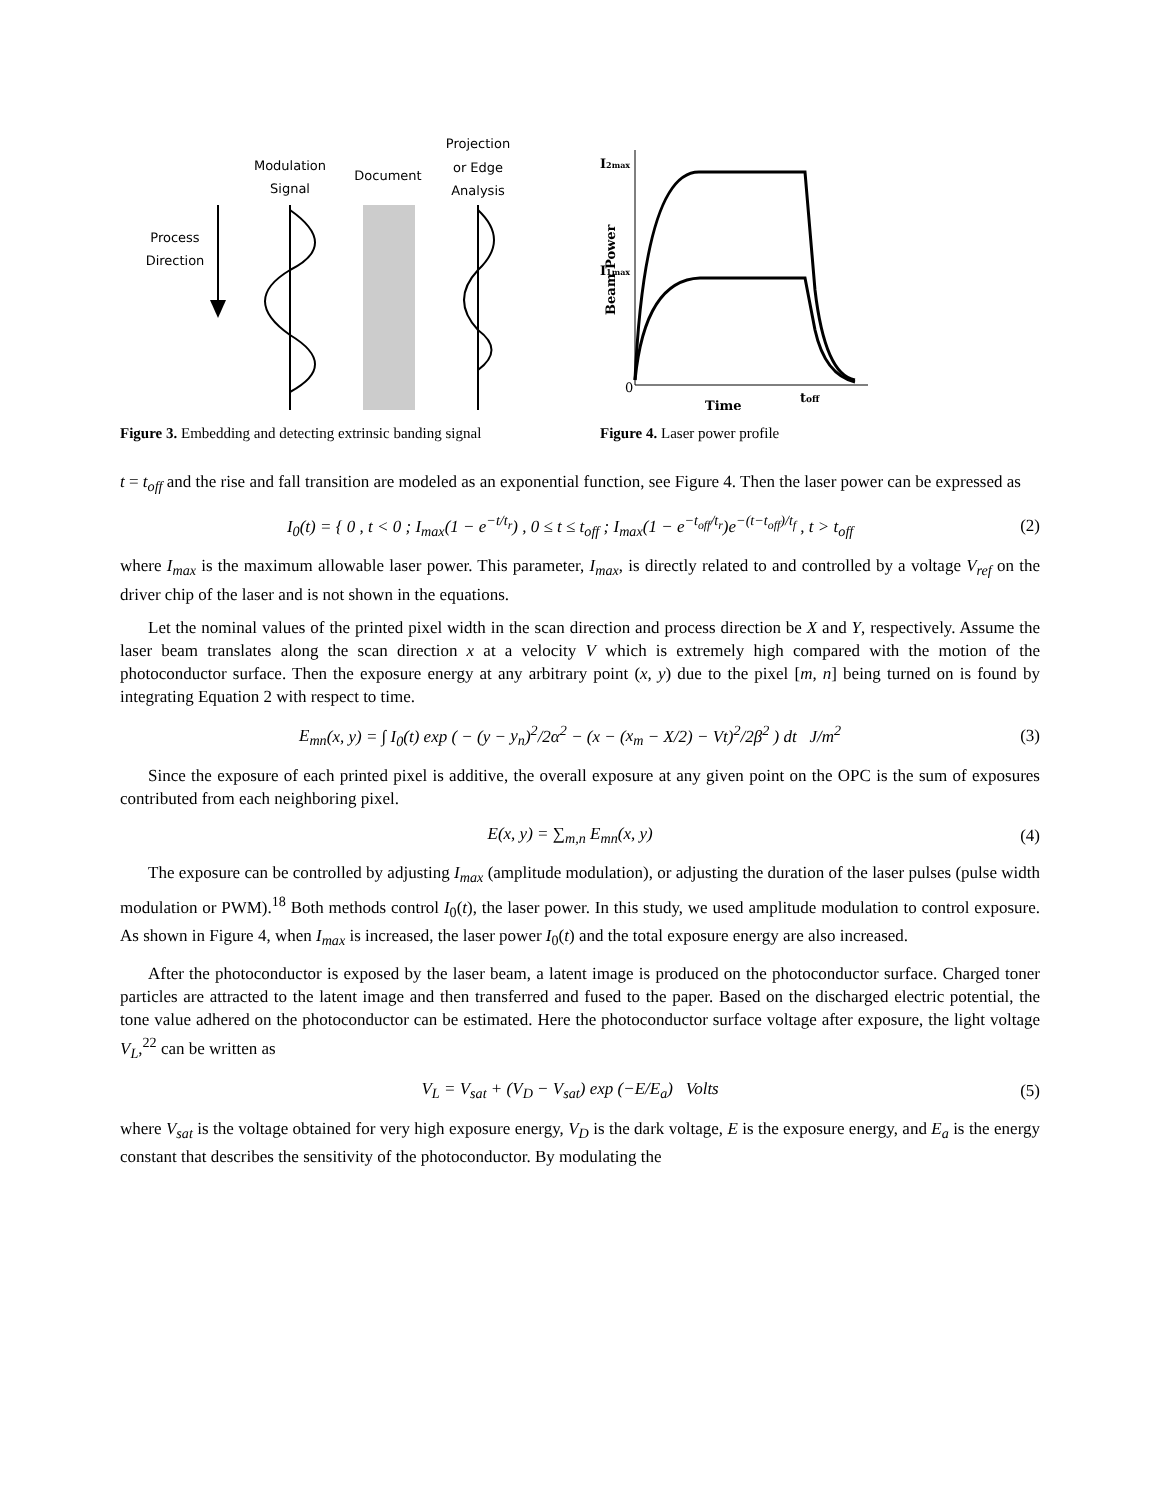Modulation
Signal
Document
Projection
or Edge
Analysis
Process
Direction
Figure 3. Embedding and detecting extrinsic banding signal
I2max
I1max
Beam Power
Time
toff
0
Figure 4. Laser power profile
t = t<sub>off</sub> and the rise and fall transition are modeled as an exponential function, see Figure 4. Then the laser power can be expressed as
I<sub>0</sub>(t) = { 0 , t < 0 ; I<sub>max</sub>(1 − e<sup>−t/t<sub>r</sub></sup>) , 0 ≤ t ≤ t<sub>off</sub> ; I<sub>max</sub>(1 − e<sup>−t<sub>off</sub>/t<sub>r</sub></sup>)e<sup>−(t−t<sub>off</sub>)/t<sub>f</sub></sup> , t > t<sub>off</sub>
(2)
where I<sub>max</sub> is the maximum allowable laser power. This parameter, I<sub>max</sub>, is directly related to and controlled by a voltage V<sub>ref</sub> on the driver chip of the laser and is not shown in the equations.
Let the nominal values of the printed pixel width in the scan direction and process direction be X and Y, respectively. Assume the laser beam translates along the scan direction x at a velocity V which is extremely high compared with the motion of the photoconductor surface. Then the exposure energy at any arbitrary point (x, y) due to the pixel [m, n] being turned on is found by integrating Equation 2 with respect to time.
E<sub>mn</sub>(x, y) = ∫ I<sub>0</sub>(t) exp ( − (y − y<sub>n</sub>)<sup>2</sup>/2α<sup>2</sup> − (x − (x<sub>m</sub> − X/2) − Vt)<sup>2</sup>/2β<sup>2</sup> ) dt J/m<sup>2</sup>
(3)
Since the exposure of each printed pixel is additive, the overall exposure at any given point on the OPC is the sum of exposures contributed from each neighboring pixel.
E(x, y) = ∑<sub>m,n</sub> E<sub>mn</sub>(x, y) (4)
The exposure can be controlled by adjusting I<sub>max</sub> (amplitude modulation), or adjusting the duration of the laser pulses (pulse width modulation or PWM).<sup>18</sup> Both methods control I<sub>0</sub>(t), the laser power. In this study, we used amplitude modulation to control exposure. As shown in Figure 4, when I<sub>max</sub> is increased, the laser power I<sub>0</sub>(t) and the total exposure energy are also increased.
After the photoconductor is exposed by the laser beam, a latent image is produced on the photoconductor surface. Charged toner particles are attracted to the latent image and then transferred and fused to the paper. Based on the discharged electric potential, the tone value adhered on the photoconductor can be estimated. Here the photoconductor surface voltage after exposure, the light voltage V<sub>L</sub>,<sup>22</sup> can be written as
V<sub>L</sub> = V<sub>sat</sub> + (V<sub>D</sub> − V<sub>sat</sub>) exp (−E/E<sub>a</sub>) Volts
(5)
where V<sub>sat</sub> is the voltage obtained for very high exposure energy, V<sub>D</sub> is the dark voltage, E is the exposure energy, and E<sub>a</sub> is the energy constant that describes the sensitivity of the photoconductor. By modulating the